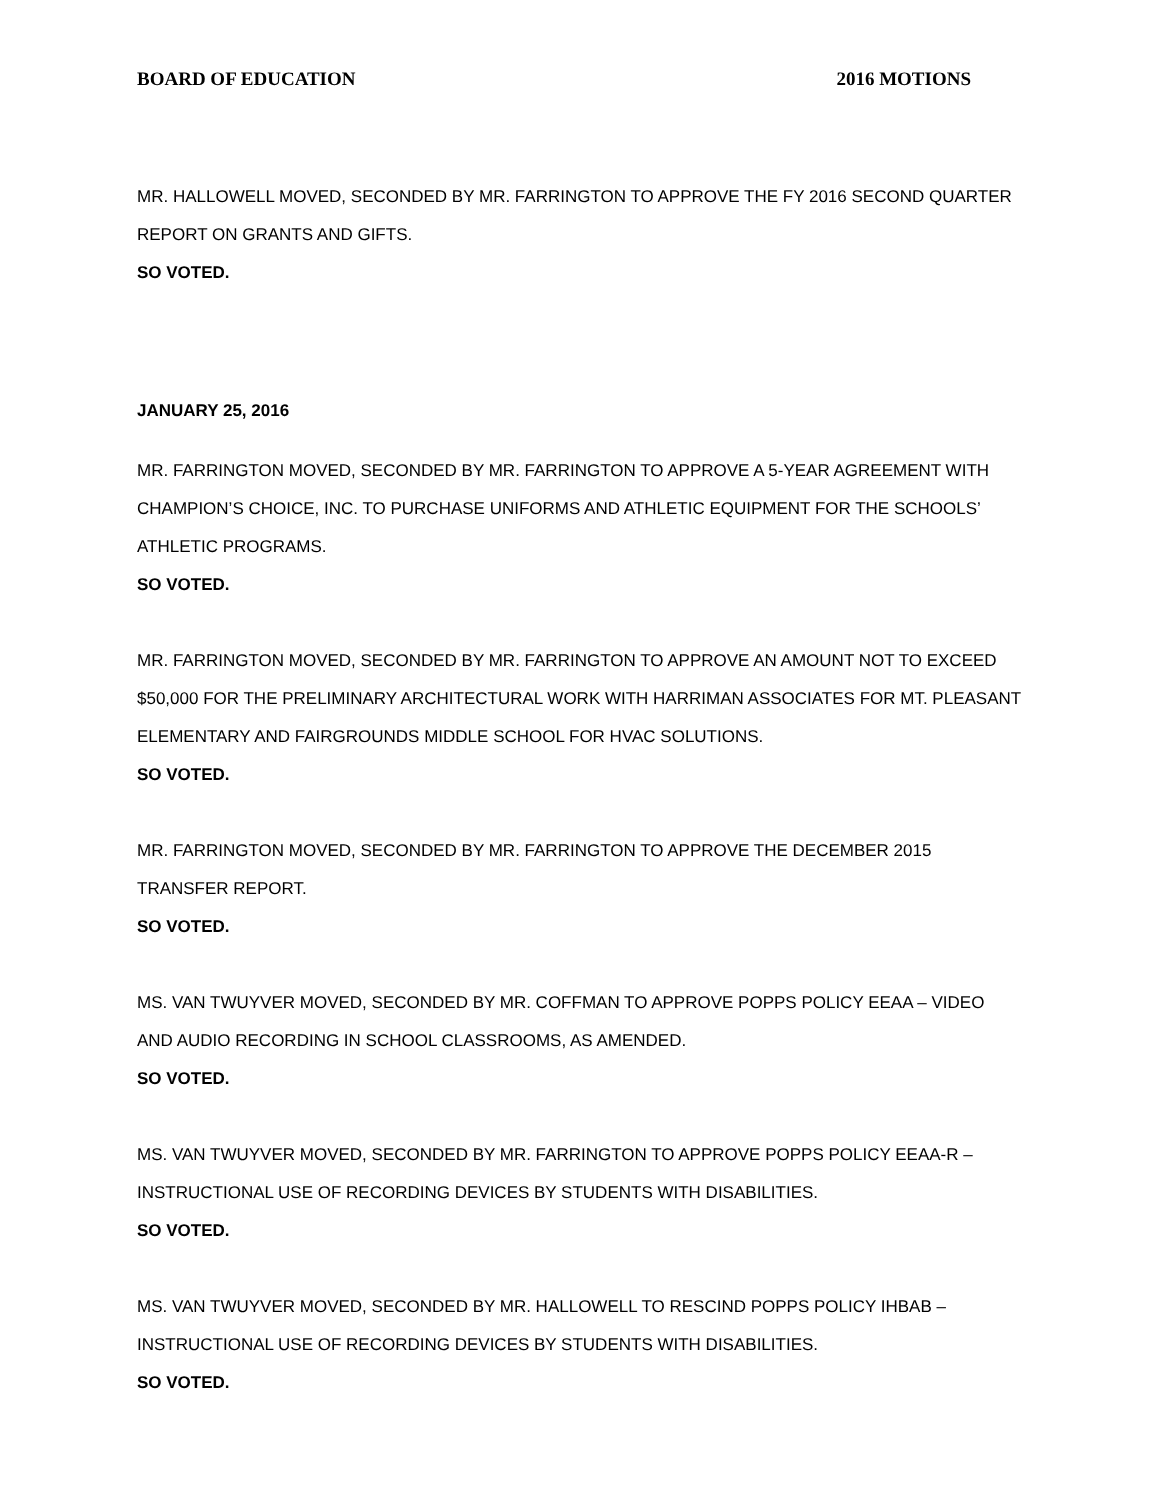BOARD OF EDUCATION 2016 MOTIONS
MR. HALLOWELL MOVED, SECONDED BY MR. FARRINGTON TO APPROVE THE FY 2016 SECOND QUARTER REPORT ON GRANTS AND GIFTS.
SO VOTED.
JANUARY 25, 2016
MR. FARRINGTON MOVED, SECONDED BY MR. FARRINGTON TO APPROVE A 5-YEAR AGREEMENT WITH CHAMPION’S CHOICE, INC. TO PURCHASE UNIFORMS AND ATHLETIC EQUIPMENT FOR THE SCHOOLS’ ATHLETIC PROGRAMS.
SO VOTED.
MR. FARRINGTON MOVED, SECONDED BY MR. FARRINGTON TO APPROVE AN AMOUNT NOT TO EXCEED $50,000 FOR THE PRELIMINARY ARCHITECTURAL WORK WITH HARRIMAN ASSOCIATES FOR MT. PLEASANT ELEMENTARY AND FAIRGROUNDS MIDDLE SCHOOL FOR HVAC SOLUTIONS.
SO VOTED.
MR. FARRINGTON MOVED, SECONDED BY MR. FARRINGTON TO APPROVE THE DECEMBER 2015 TRANSFER REPORT.
SO VOTED.
MS. VAN TWUYVER MOVED, SECONDED BY MR. COFFMAN TO APPROVE POPPS POLICY EEAA – VIDEO AND AUDIO RECORDING IN SCHOOL CLASSROOMS, AS AMENDED.
SO VOTED.
MS. VAN TWUYVER MOVED, SECONDED BY MR. FARRINGTON TO APPROVE POPPS POLICY EEAA-R – INSTRUCTIONAL USE OF RECORDING DEVICES BY STUDENTS WITH DISABILITIES.
SO VOTED.
MS. VAN TWUYVER MOVED, SECONDED BY MR. HALLOWELL TO RESCIND POPPS POLICY IHBAB – INSTRUCTIONAL USE OF RECORDING DEVICES BY STUDENTS WITH DISABILITIES.
SO VOTED.